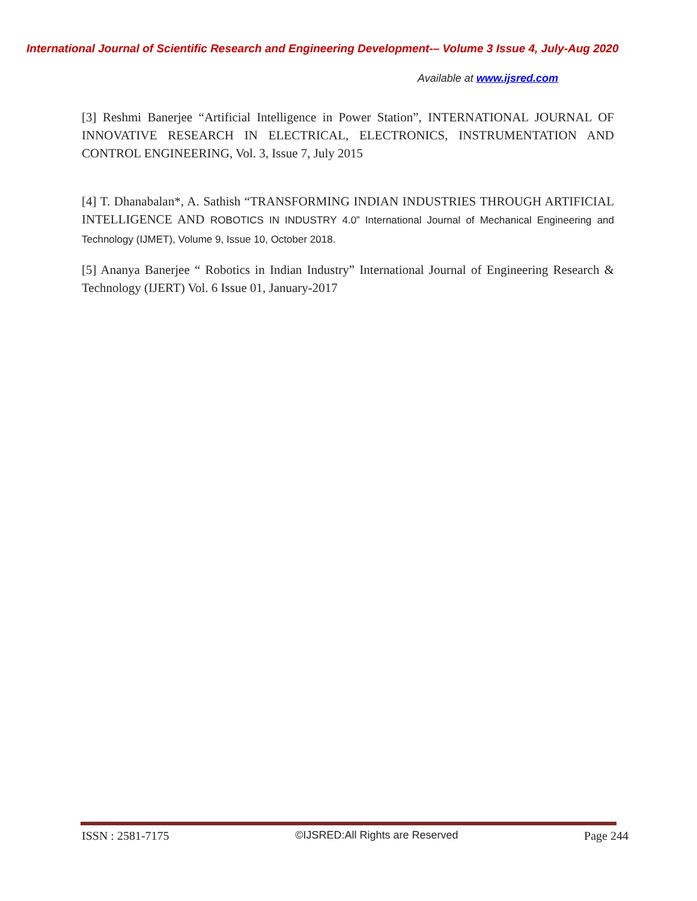International Journal of Scientific Research and Engineering Development-– Volume 3 Issue 4, July-Aug 2020
Available at www.ijsred.com
[3] Reshmi Banerjee “Artificial Intelligence in Power Station”, INTERNATIONAL JOURNAL OF INNOVATIVE RESEARCH IN ELECTRICAL, ELECTRONICS, INSTRUMENTATION AND CONTROL ENGINEERING, Vol. 3, Issue 7, July 2015
[4] T. Dhanabalan*, A. Sathish “TRANSFORMING INDIAN INDUSTRIES THROUGH ARTIFICIAL INTELLIGENCE AND ROBOTICS IN INDUSTRY 4.0” International Journal of Mechanical Engineering and Technology (IJMET), Volume 9, Issue 10, October 2018.
[5] Ananya Banerjee “ Robotics in Indian Industry” International Journal of Engineering Research & Technology (IJERT) Vol. 6 Issue 01, January-2017
ISSN : 2581-7175 ©IJSRED:All Rights are Reserved Page 244